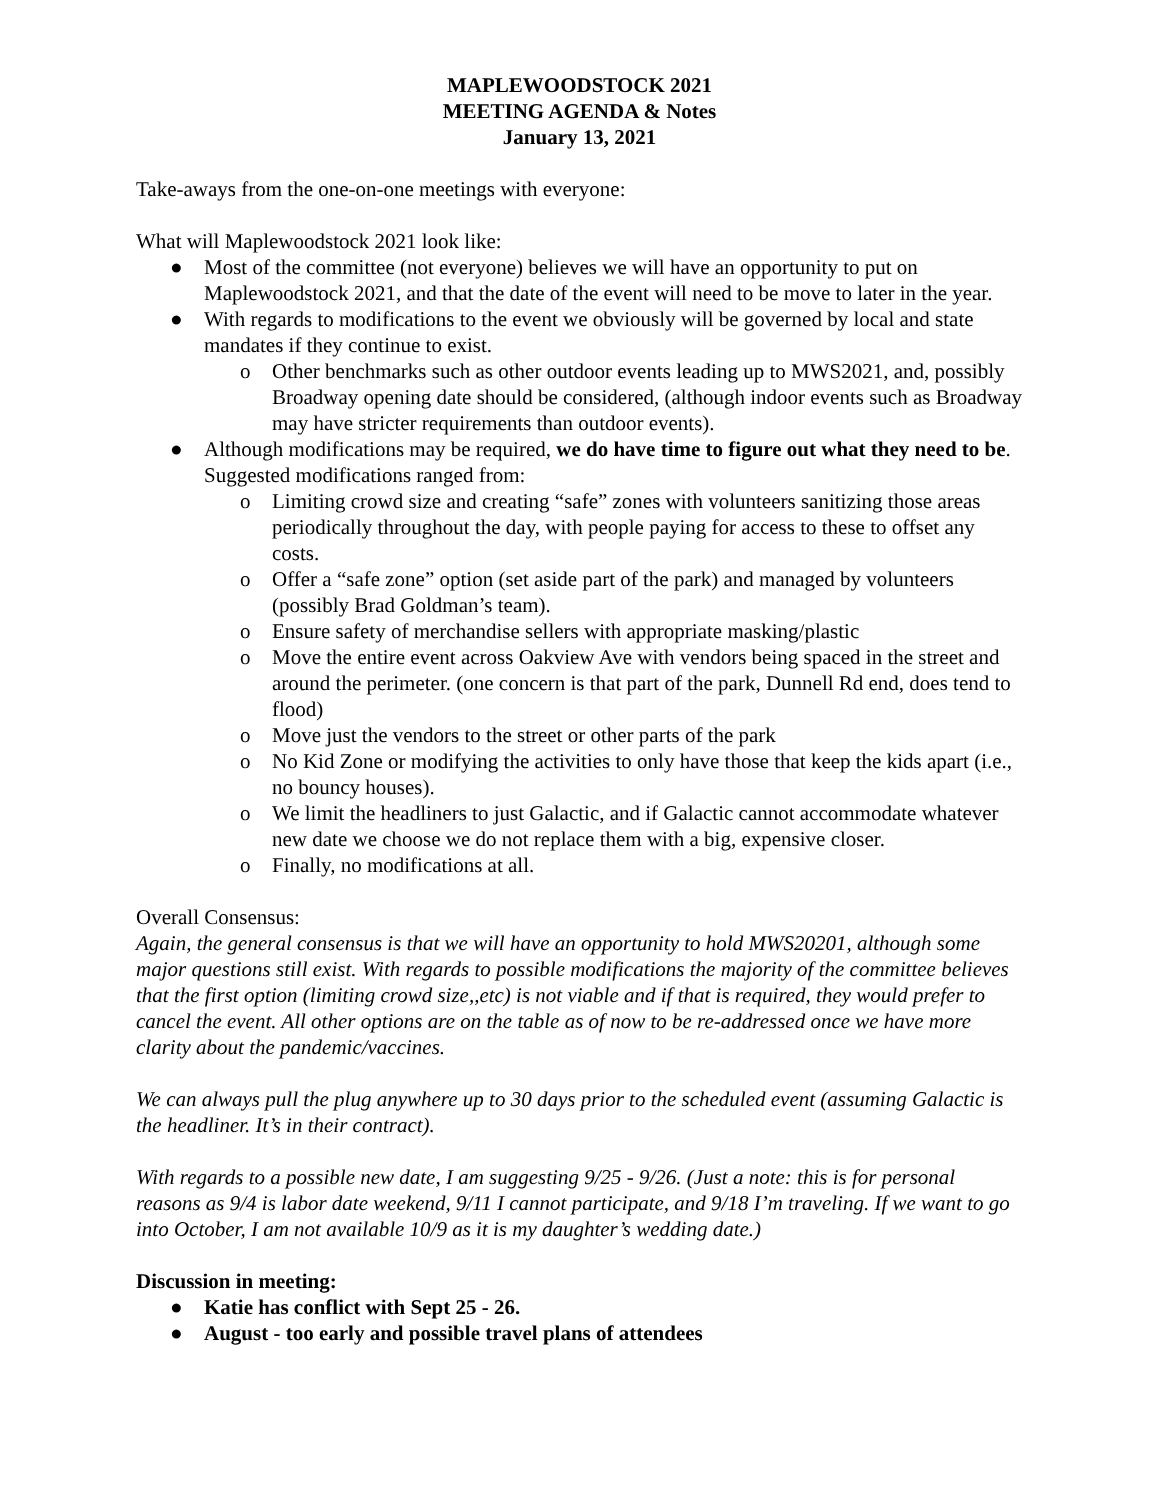MAPLEWOODSTOCK 2021
MEETING AGENDA & Notes
January 13, 2021
Take-aways from the one-on-one meetings with everyone:
What will Maplewoodstock 2021 look like:
● Most of the committee (not everyone) believes we will have an opportunity to put on Maplewoodstock 2021, and that the date of the event will need to be move to later in the year.
● With regards to modifications to the event we obviously will be governed by local and state mandates if they continue to exist.
o Other benchmarks such as other outdoor events leading up to MWS2021, and, possibly Broadway opening date should be considered, (although indoor events such as Broadway may have stricter requirements than outdoor events).
● Although modifications may be required, we do have time to figure out what they need to be. Suggested modifications ranged from:
o Limiting crowd size and creating “safe” zones with volunteers sanitizing those areas periodically throughout the day, with people paying for access to these to offset any costs.
o Offer a “safe zone” option (set aside part of the park) and managed by volunteers (possibly Brad Goldman’s team).
o Ensure safety of merchandise sellers with appropriate masking/plastic
o Move the entire event across Oakview Ave with vendors being spaced in the street and around the perimeter. (one concern is that part of the park, Dunnell Rd end, does tend to flood)
o Move just the vendors to the street or other parts of the park
o No Kid Zone or modifying the activities to only have those that keep the kids apart (i.e., no bouncy houses).
o We limit the headliners to just Galactic, and if Galactic cannot accommodate whatever new date we choose we do not replace them with a big, expensive closer.
o Finally, no modifications at all.
Overall Consensus:
Again, the general consensus is that we will have an opportunity to hold MWS20201, although some major questions still exist. With regards to possible modifications the majority of the committee believes that the first option (limiting crowd size,,etc) is not viable and if that is required, they would prefer to cancel the event. All other options are on the table as of now to be re-addressed once we have more clarity about the pandemic/vaccines.
We can always pull the plug anywhere up to 30 days prior to the scheduled event (assuming Galactic is the headliner. It’s in their contract).
With regards to a possible new date, I am suggesting 9/25 - 9/26. (Just a note: this is for personal reasons as 9/4 is labor date weekend, 9/11 I cannot participate, and 9/18 I’m traveling. If we want to go into October, I am not available 10/9 as it is my daughter’s wedding date.)
Discussion in meeting:
● Katie has conflict with Sept 25 - 26.
● August - too early and possible travel plans of attendees